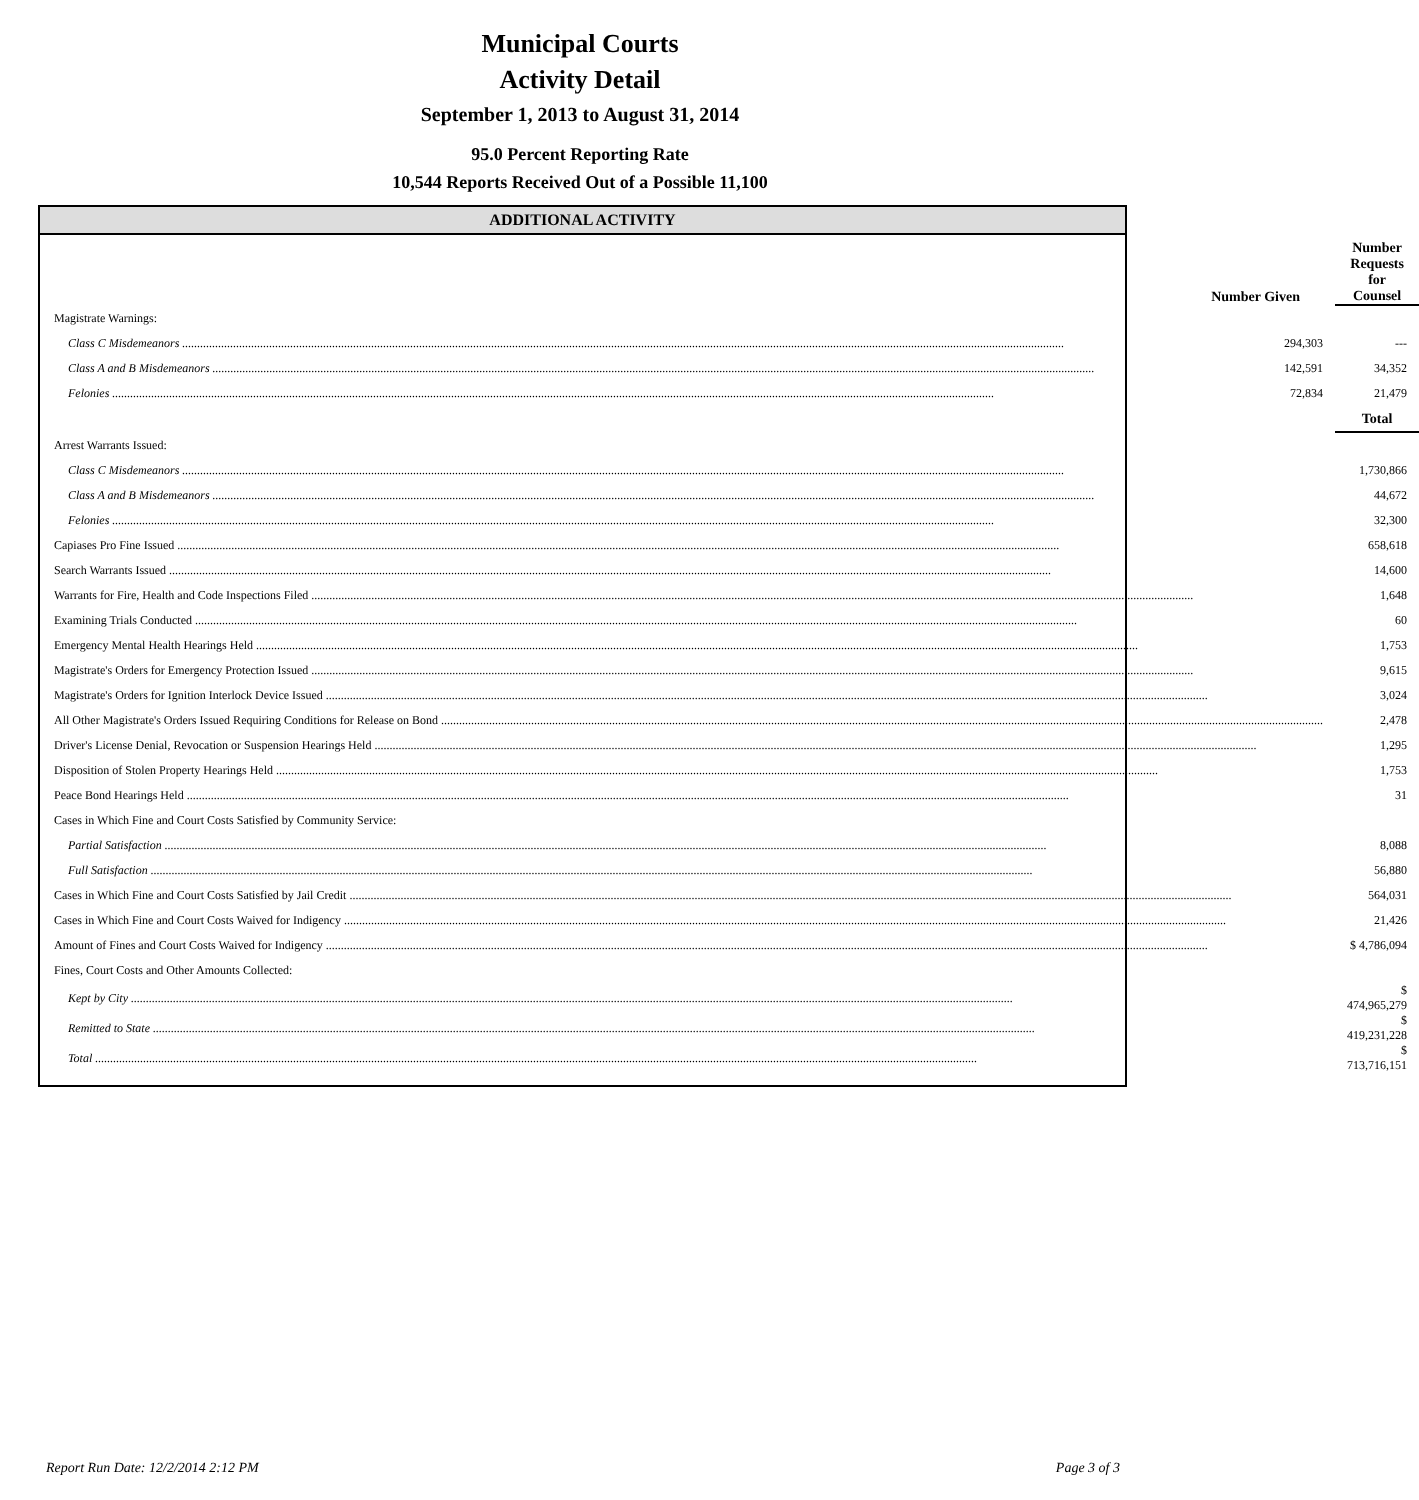Municipal Courts
Activity Detail
September 1, 2013 to August 31, 2014
95.0 Percent Reporting Rate
10,544 Reports Received Out of a Possible 11,100
ADDITIONAL ACTIVITY
| | Number Given | Number Requests for Counsel |
| --- | --- | --- |
| Magistrate Warnings: | | |
| Class C Misdemeanors | 294,303 | --- |
| Class A and B Misdemeanors | 142,591 | 34,352 |
| Felonies | 72,834 | 21,479 |
| | | Total |
| Arrest Warrants Issued: | | |
| Class C Misdemeanors | | 1,730,866 |
| Class A and B Misdemeanors | | 44,672 |
| Felonies | | 32,300 |
| Capiases Pro Fine Issued | | 658,618 |
| Search Warrants Issued | | 14,600 |
| Warrants for Fire, Health and Code Inspections Filed | | 1,648 |
| Examining Trials Conducted | | 60 |
| Emergency Mental Health Hearings Held | | 1,753 |
| Magistrate's Orders for Emergency Protection Issued | | 9,615 |
| Magistrate's Orders for Ignition Interlock Device Issued | | 3,024 |
| All Other Magistrate's Orders Issued Requiring Conditions for Release on Bond | | 2,478 |
| Driver's License Denial, Revocation or Suspension Hearings Held | | 1,295 |
| Disposition of Stolen Property Hearings Held | | 1,753 |
| Peace Bond Hearings Held | | 31 |
| Cases in Which Fine and Court Costs Satisfied by Community Service: | | |
| Partial Satisfaction | | 8,088 |
| Full Satisfaction | | 56,880 |
| Cases in Which Fine and Court Costs Satisfied by Jail Credit | | 564,031 |
| Cases in Which Fine and Court Costs Waived for Indigency | | 21,426 |
| Amount of Fines and Court Costs Waived for Indigency | | $ 4,786,094 |
| Fines, Court Costs and Other Amounts Collected: | | |
| Kept by City | | $ 474,965,279 |
| Remitted to State | | $ 419,231,228 |
| Total | | $ 713,716,151 |
Report Run Date: 12/2/2014 2:12 PM
Page 3 of 3